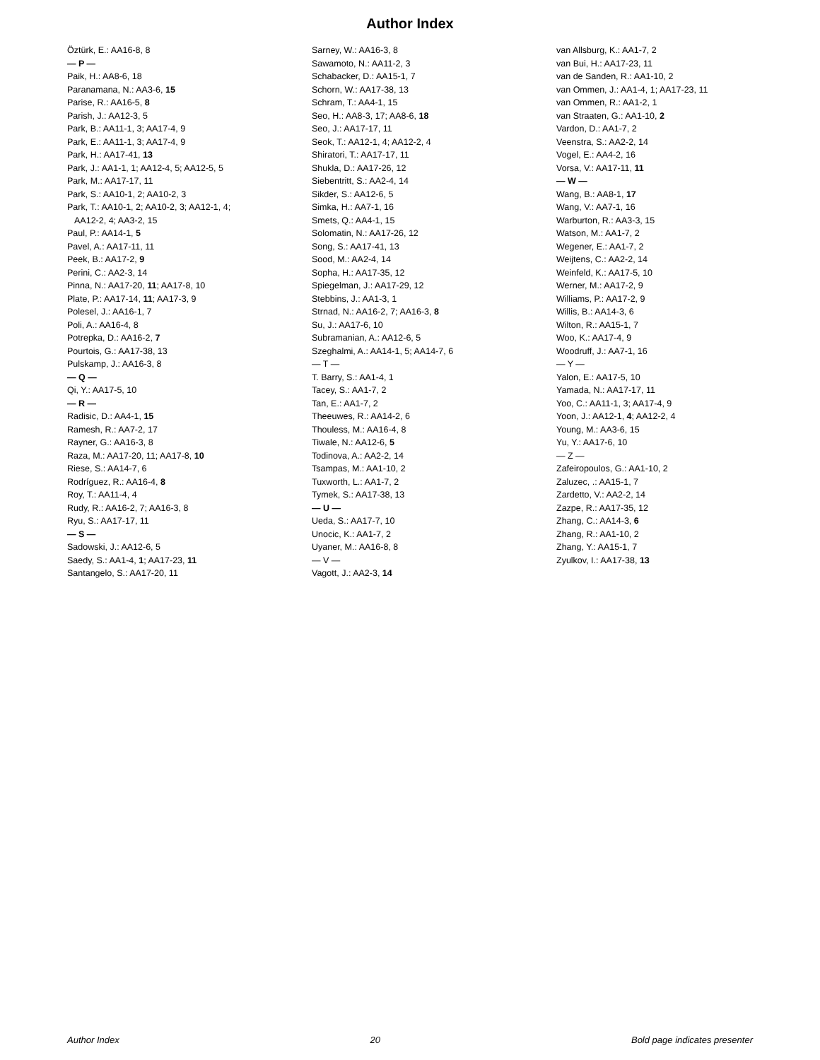Author Index
Öztürk, E.: AA16-8, 8
— P —
Paik, H.: AA8-6, 18
Paranamana, N.: AA3-6, 15
Parise, R.: AA16-5, 8
Parish, J.: AA12-3, 5
Park, B.: AA11-1, 3; AA17-4, 9
Park, E.: AA11-1, 3; AA17-4, 9
Park, H.: AA17-41, 13
Park, J.: AA1-1, 1; AA12-4, 5; AA12-5, 5
Park, M.: AA17-17, 11
Park, S.: AA10-1, 2; AA10-2, 3
Park, T.: AA10-1, 2; AA10-2, 3; AA12-1, 4;
AA12-2, 4; AA3-2, 15
Paul, P.: AA14-1, 5
Pavel, A.: AA17-11, 11
Peek, B.: AA17-2, 9
Perini, C.: AA2-3, 14
Pinna, N.: AA17-20, 11; AA17-8, 10
Plate, P.: AA17-14, 11; AA17-3, 9
Polesel, J.: AA16-1, 7
Poli, A.: AA16-4, 8
Potrepka, D.: AA16-2, 7
Pourtois, G.: AA17-38, 13
Pulskamp, J.: AA16-3, 8
— Q —
Qi, Y.: AA17-5, 10
— R —
Radisic, D.: AA4-1, 15
Ramesh, R.: AA7-2, 17
Rayner, G.: AA16-3, 8
Raza, M.: AA17-20, 11; AA17-8, 10
Riese, S.: AA14-7, 6
Rodríguez, R.: AA16-4, 8
Roy, T.: AA11-4, 4
Rudy, R.: AA16-2, 7; AA16-3, 8
Ryu, S.: AA17-17, 11
— S —
Sadowski, J.: AA12-6, 5
Saedy, S.: AA1-4, 1; AA17-23, 11
Santangelo, S.: AA17-20, 11
Sarney, W.: AA16-3, 8
Sawamoto, N.: AA11-2, 3
Schabacker, D.: AA15-1, 7
Schorn, W.: AA17-38, 13
Schram, T.: AA4-1, 15
Seo, H.: AA8-3, 17; AA8-6, 18
Seo, J.: AA17-17, 11
Seok, T.: AA12-1, 4; AA12-2, 4
Shiratori, T.: AA17-17, 11
Shukla, D.: AA17-26, 12
Siebentritt, S.: AA2-4, 14
Sikder, S.: AA12-6, 5
Simka, H.: AA7-1, 16
Smets, Q.: AA4-1, 15
Solomatin, N.: AA17-26, 12
Song, S.: AA17-41, 13
Sood, M.: AA2-4, 14
Sopha, H.: AA17-35, 12
Spiegelman, J.: AA17-29, 12
Stebbins, J.: AA1-3, 1
Strnad, N.: AA16-2, 7; AA16-3, 8
Su, J.: AA17-6, 10
Subramanian, A.: AA12-6, 5
Szeghalmi, A.: AA14-1, 5; AA14-7, 6
— T —
T. Barry, S.: AA1-4, 1
Tacey, S.: AA1-7, 2
Tan, E.: AA1-7, 2
Theeuwes, R.: AA14-2, 6
Thouless, M.: AA16-4, 8
Tiwale, N.: AA12-6, 5
Todinova, A.: AA2-2, 14
Tsampas, M.: AA1-10, 2
Tuxworth, L.: AA1-7, 2
Tymek, S.: AA17-38, 13
— U —
Ueda, S.: AA17-7, 10
Unocic, K.: AA1-7, 2
Uyaner, M.: AA16-8, 8
— V —
Vagott, J.: AA2-3, 14
van Allsburg, K.: AA1-7, 2
van Bui, H.: AA17-23, 11
van de Sanden, R.: AA1-10, 2
van Ommen, J.: AA1-4, 1; AA17-23, 11
van Ommen, R.: AA1-2, 1
van Straaten, G.: AA1-10, 2
Vardon, D.: AA1-7, 2
Veenstra, S.: AA2-2, 14
Vogel, E.: AA4-2, 16
Vorsa, V.: AA17-11, 11
— W —
Wang, B.: AA8-1, 17
Wang, V.: AA7-1, 16
Warburton, R.: AA3-3, 15
Watson, M.: AA1-7, 2
Wegener, E.: AA1-7, 2
Weijtens, C.: AA2-2, 14
Weinfeld, K.: AA17-5, 10
Werner, M.: AA17-2, 9
Williams, P.: AA17-2, 9
Willis, B.: AA14-3, 6
Wilton, R.: AA15-1, 7
Woo, K.: AA17-4, 9
Woodruff, J.: AA7-1, 16
— Y —
Yalon, E.: AA17-5, 10
Yamada, N.: AA17-17, 11
Yoo, C.: AA11-1, 3; AA17-4, 9
Yoon, J.: AA12-1, 4; AA12-2, 4
Young, M.: AA3-6, 15
Yu, Y.: AA17-6, 10
— Z —
Zafeiropoulos, G.: AA1-10, 2
Zaluzec, .: AA15-1, 7
Zardetto, V.: AA2-2, 14
Zazpe, R.: AA17-35, 12
Zhang, C.: AA14-3, 6
Zhang, R.: AA1-10, 2
Zhang, Y.: AA15-1, 7
Zyulkov, I.: AA17-38, 13
Author Index 20 Bold page indicates presenter